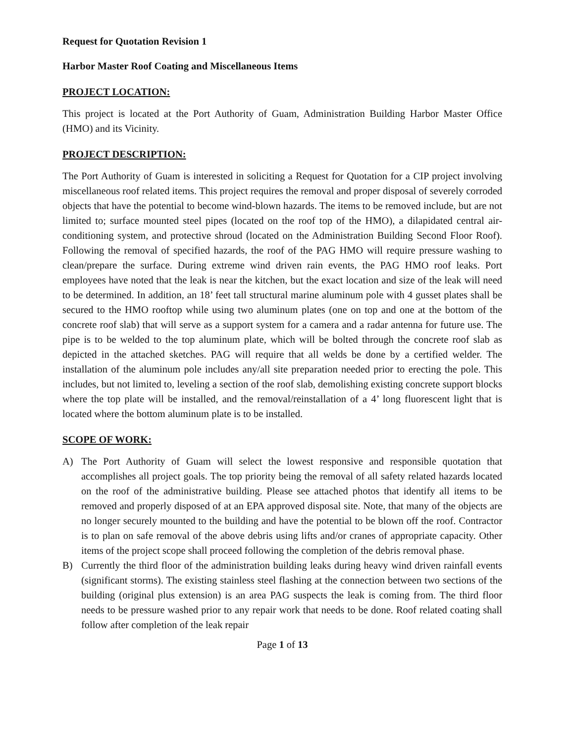Request for Quotation Revision 1
Harbor Master Roof Coating and Miscellaneous Items
PROJECT LOCATION:
This project is located at the Port Authority of Guam, Administration Building Harbor Master Office (HMO) and its Vicinity.
PROJECT DESCRIPTION:
The Port Authority of Guam is interested in soliciting a Request for Quotation for a CIP project involving miscellaneous roof related items. This project requires the removal and proper disposal of severely corroded objects that have the potential to become wind-blown hazards. The items to be removed include, but are not limited to; surface mounted steel pipes (located on the roof top of the HMO), a dilapidated central air-conditioning system, and protective shroud (located on the Administration Building Second Floor Roof). Following the removal of specified hazards, the roof of the PAG HMO will require pressure washing to clean/prepare the surface. During extreme wind driven rain events, the PAG HMO roof leaks. Port employees have noted that the leak is near the kitchen, but the exact location and size of the leak will need to be determined. In addition, an 18’ feet tall structural marine aluminum pole with 4 gusset plates shall be secured to the HMO rooftop while using two aluminum plates (one on top and one at the bottom of the concrete roof slab) that will serve as a support system for a camera and a radar antenna for future use. The pipe is to be welded to the top aluminum plate, which will be bolted through the concrete roof slab as depicted in the attached sketches. PAG will require that all welds be done by a certified welder. The installation of the aluminum pole includes any/all site preparation needed prior to erecting the pole. This includes, but not limited to, leveling a section of the roof slab, demolishing existing concrete support blocks where the top plate will be installed, and the removal/reinstallation of a 4’ long fluorescent light that is located where the bottom aluminum plate is to be installed.
SCOPE OF WORK:
A) The Port Authority of Guam will select the lowest responsive and responsible quotation that accomplishes all project goals. The top priority being the removal of all safety related hazards located on the roof of the administrative building. Please see attached photos that identify all items to be removed and properly disposed of at an EPA approved disposal site. Note, that many of the objects are no longer securely mounted to the building and have the potential to be blown off the roof. Contractor is to plan on safe removal of the above debris using lifts and/or cranes of appropriate capacity. Other items of the project scope shall proceed following the completion of the debris removal phase.
B) Currently the third floor of the administration building leaks during heavy wind driven rainfall events (significant storms). The existing stainless steel flashing at the connection between two sections of the building (original plus extension) is an area PAG suspects the leak is coming from. The third floor needs to be pressure washed prior to any repair work that needs to be done. Roof related coating shall follow after completion of the leak repair
Page 1 of 13